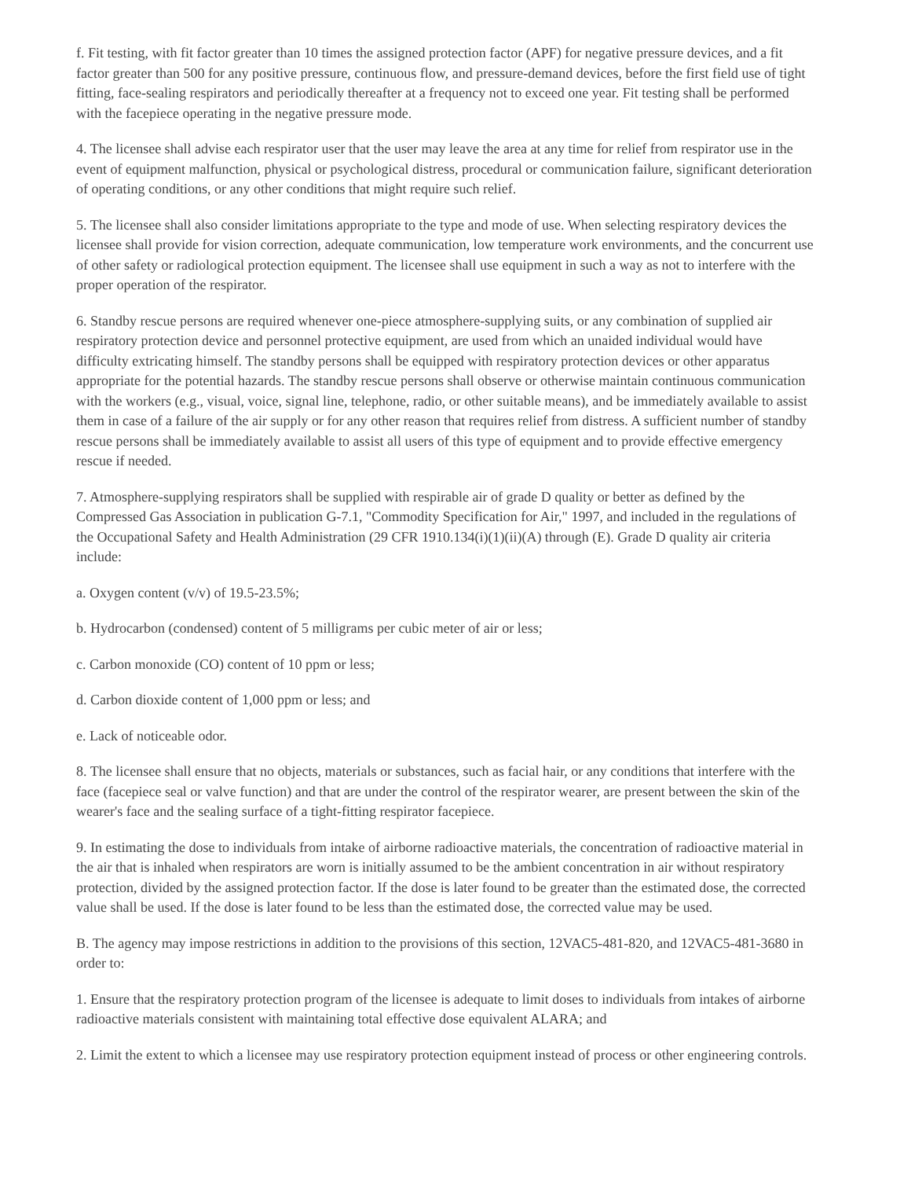f. Fit testing, with fit factor greater than 10 times the assigned protection factor (APF) for negative pressure devices, and a fit factor greater than 500 for any positive pressure, continuous flow, and pressure-demand devices, before the first field use of tight fitting, face-sealing respirators and periodically thereafter at a frequency not to exceed one year. Fit testing shall be performed with the facepiece operating in the negative pressure mode.
4. The licensee shall advise each respirator user that the user may leave the area at any time for relief from respirator use in the event of equipment malfunction, physical or psychological distress, procedural or communication failure, significant deterioration of operating conditions, or any other conditions that might require such relief.
5. The licensee shall also consider limitations appropriate to the type and mode of use. When selecting respiratory devices the licensee shall provide for vision correction, adequate communication, low temperature work environments, and the concurrent use of other safety or radiological protection equipment. The licensee shall use equipment in such a way as not to interfere with the proper operation of the respirator.
6. Standby rescue persons are required whenever one-piece atmosphere-supplying suits, or any combination of supplied air respiratory protection device and personnel protective equipment, are used from which an unaided individual would have difficulty extricating himself. The standby persons shall be equipped with respiratory protection devices or other apparatus appropriate for the potential hazards. The standby rescue persons shall observe or otherwise maintain continuous communication with the workers (e.g., visual, voice, signal line, telephone, radio, or other suitable means), and be immediately available to assist them in case of a failure of the air supply or for any other reason that requires relief from distress. A sufficient number of standby rescue persons shall be immediately available to assist all users of this type of equipment and to provide effective emergency rescue if needed.
7. Atmosphere-supplying respirators shall be supplied with respirable air of grade D quality or better as defined by the Compressed Gas Association in publication G-7.1, "Commodity Specification for Air," 1997, and included in the regulations of the Occupational Safety and Health Administration (29 CFR 1910.134(i)(1)(ii)(A) through (E). Grade D quality air criteria include:
a. Oxygen content (v/v) of 19.5-23.5%;
b. Hydrocarbon (condensed) content of 5 milligrams per cubic meter of air or less;
c. Carbon monoxide (CO) content of 10 ppm or less;
d. Carbon dioxide content of 1,000 ppm or less; and
e. Lack of noticeable odor.
8. The licensee shall ensure that no objects, materials or substances, such as facial hair, or any conditions that interfere with the face (facepiece seal or valve function) and that are under the control of the respirator wearer, are present between the skin of the wearer's face and the sealing surface of a tight-fitting respirator facepiece.
9. In estimating the dose to individuals from intake of airborne radioactive materials, the concentration of radioactive material in the air that is inhaled when respirators are worn is initially assumed to be the ambient concentration in air without respiratory protection, divided by the assigned protection factor. If the dose is later found to be greater than the estimated dose, the corrected value shall be used. If the dose is later found to be less than the estimated dose, the corrected value may be used.
B. The agency may impose restrictions in addition to the provisions of this section, 12VAC5-481-820, and 12VAC5-481-3680 in order to:
1. Ensure that the respiratory protection program of the licensee is adequate to limit doses to individuals from intakes of airborne radioactive materials consistent with maintaining total effective dose equivalent ALARA; and
2. Limit the extent to which a licensee may use respiratory protection equipment instead of process or other engineering controls.